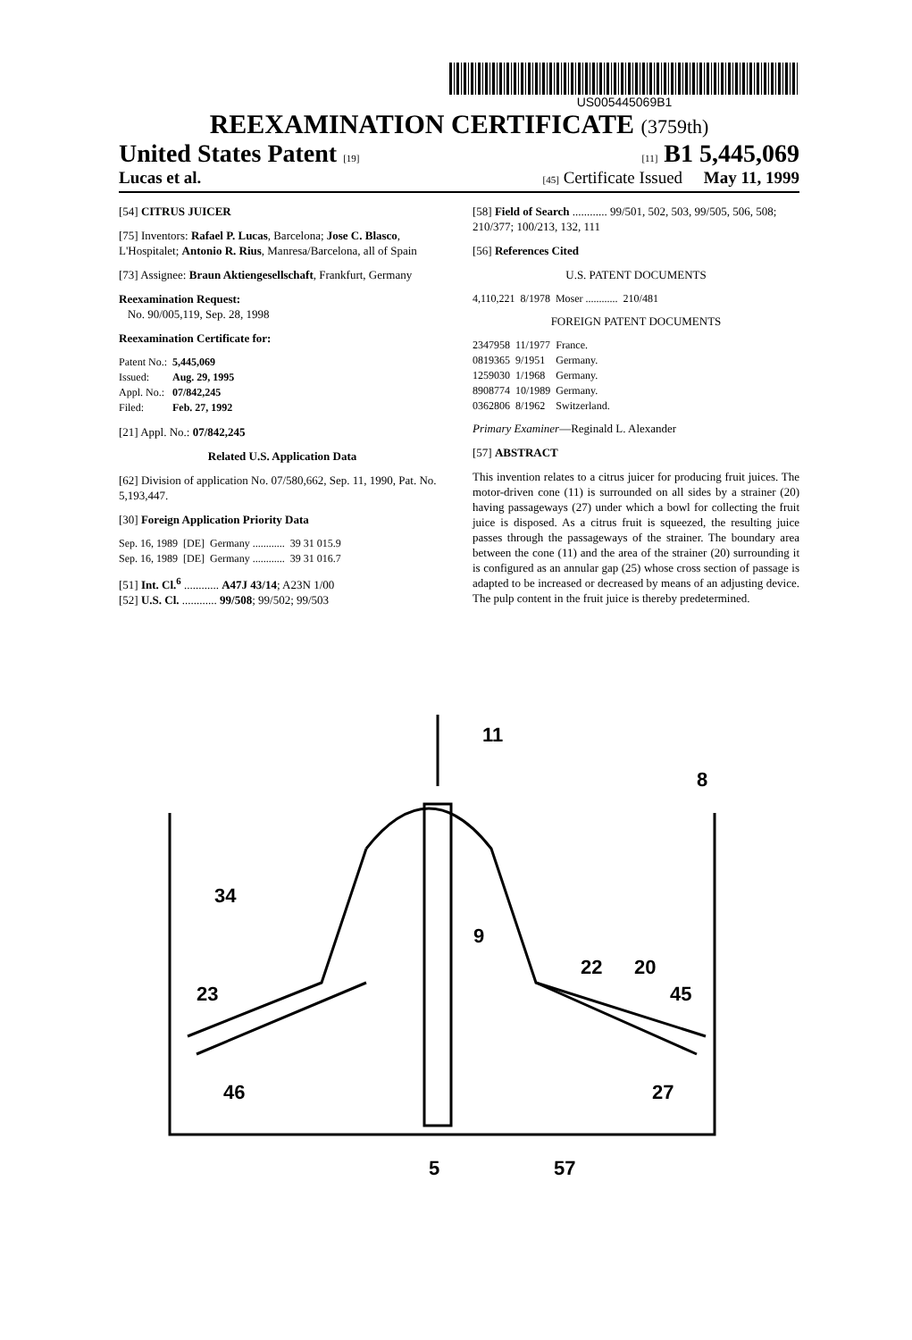US005445069B1
REEXAMINATION CERTIFICATE (3759th)
United States Patent [19] [11] B1 5,445,069
Lucas et al. [45] Certificate Issued May 11, 1999
[54] CITRUS JUICER
[75] Inventors: Rafael P. Lucas, Barcelona; Jose C. Blasco, L'Hospitalet; Antonio R. Rius, Manresa/Barcelona, all of Spain
[73] Assignee: Braun Aktiengesellschaft, Frankfurt, Germany
Reexamination Request:
No. 90/005,119, Sep. 28, 1998
Reexamination Certificate for:
| Patent No.: | 5,445,069 |
| Issued: | Aug. 29, 1995 |
| Appl. No.: | 07/842,245 |
| Filed: | Feb. 27, 1992 |
[21] Appl. No.: 07/842,245
Related U.S. Application Data
[62] Division of application No. 07/580,662, Sep. 11, 1990, Pat. No. 5,193,447.
[30] Foreign Application Priority Data
| Sep. 16, 1989 | [DE] | Germany ............ | 39 31 015.9 |
| Sep. 16, 1989 | [DE] | Germany ............ | 39 31 016.7 |
[51] Int. Cl.<sup>6</sup> ............ A47J 43/14; A23N 1/00
[52] U.S. Cl. ............ 99/508; 99/502; 99/503
[58] Field of Search ............ 99/501, 502, 503, 99/505, 506, 508; 210/377; 100/213, 132, 111
[56] References Cited
U.S. PATENT DOCUMENTS
| 4,110,221 | 8/1978 | Moser ............ | 210/481 |
FOREIGN PATENT DOCUMENTS
| 2347958 | 11/1977 | France. |
| 0819365 | 9/1951 | Germany. |
| 1259030 | 1/1968 | Germany. |
| 8908774 | 10/1989 | Germany. |
| 0362806 | 8/1962 | Switzerland. |
Primary Examiner—Reginald L. Alexander
[57] ABSTRACT
This invention relates to a citrus juicer for producing fruit juices. The motor-driven cone (11) is surrounded on all sides by a strainer (20) having passageways (27) under which a bowl for collecting the fruit juice is disposed. As a citrus fruit is squeezed, the resulting juice passes through the passageways of the strainer. The boundary area between the cone (11) and the area of the strainer (20) surrounding it is configured as an annular gap (25) whose cross section of passage is adapted to be increased or decreased by means of an adjusting device. The pulp content in the fruit juice is thereby predetermined.
11
8
34
9
22
20
45
23
46
27
5
57